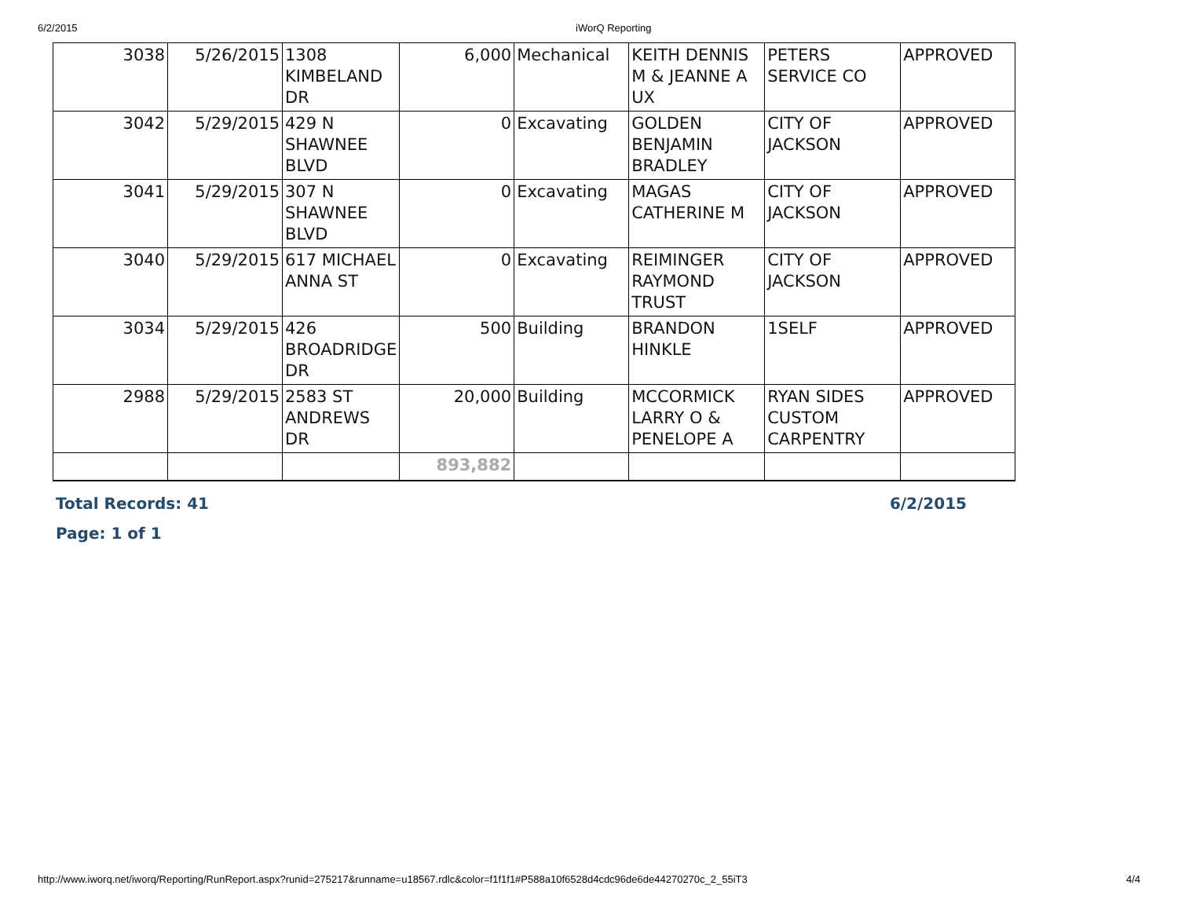6/2/2015 iWorQ Reporting
| 3038 | 5/26/2015 | 1308 KIMBELAND DR | 6,000 | Mechanical | KEITH DENNIS M & JEANNE A UX | PETERS SERVICE CO | APPROVED |
| 3042 | 5/29/2015 | 429 N SHAWNEE BLVD | 0 | Excavating | GOLDEN BENJAMIN BRADLEY | CITY OF JACKSON | APPROVED |
| 3041 | 5/29/2015 | 307 N SHAWNEE BLVD | 0 | Excavating | MAGAS CATHERINE M | CITY OF JACKSON | APPROVED |
| 3040 | 5/29/2015 | 617 MICHAEL ANNA ST | 0 | Excavating | REIMINGER RAYMOND TRUST | CITY OF JACKSON | APPROVED |
| 3034 | 5/29/2015 | 426 BROADRIDGE DR | 500 | Building | BRANDON HINKLE | 1SELF | APPROVED |
| 2988 | 5/29/2015 | 2583 ST ANDREWS DR | 20,000 | Building | MCCORMICK LARRY O & PENELOPE A | RYAN SIDES CUSTOM CARPENTRY | APPROVED |
| | | | 893,882 | | | | |
Total Records: 41 6/2/2015
Page: 1 of 1
http://www.iworq.net/iworq/Reporting/RunReport.aspx?runid=275217&runname=u18567.rdlc&color=f1f1f1#P588a10f6528d4cdc96de6de44270270c_2_55iT3 4/4